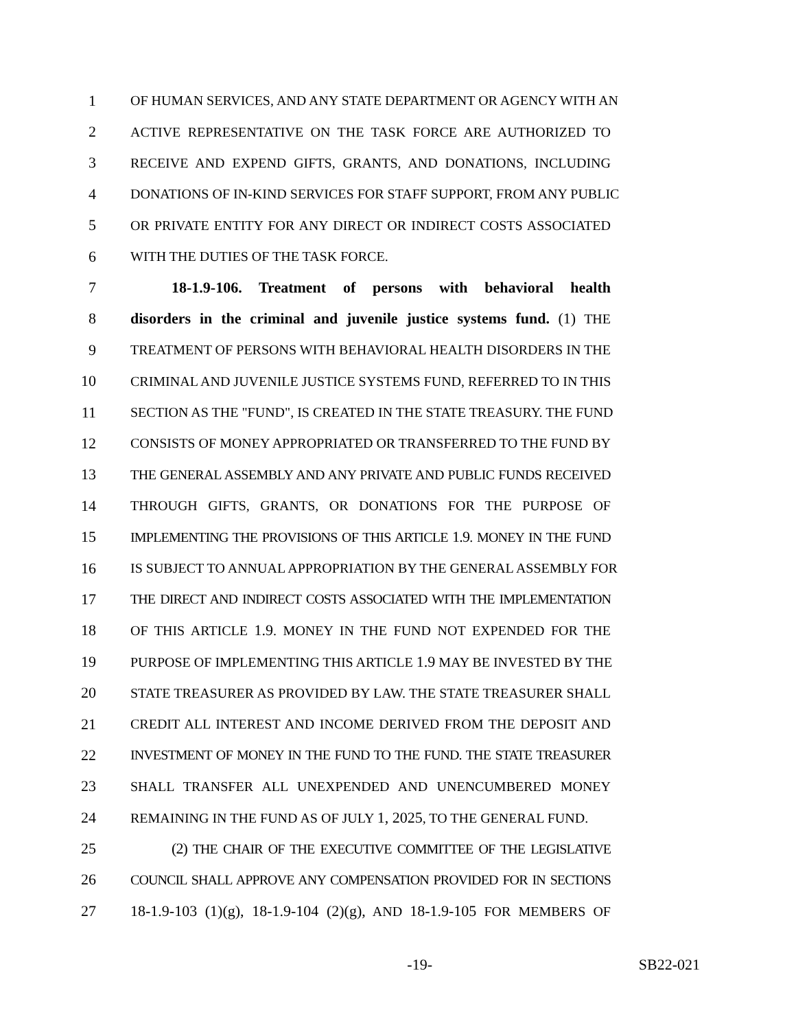1 OF HUMAN SERVICES, AND ANY STATE DEPARTMENT OR AGENCY WITH AN
2 ACTIVE REPRESENTATIVE ON THE TASK FORCE ARE AUTHORIZED TO
3 RECEIVE AND EXPEND GIFTS, GRANTS, AND DONATIONS, INCLUDING
4 DONATIONS OF IN-KIND SERVICES FOR STAFF SUPPORT, FROM ANY PUBLIC
5 OR PRIVATE ENTITY FOR ANY DIRECT OR INDIRECT COSTS ASSOCIATED
6 WITH THE DUTIES OF THE TASK FORCE.
7 18-1.9-106. Treatment of persons with behavioral health
8 disorders in the criminal and juvenile justice systems fund. (1) THE
9 TREATMENT OF PERSONS WITH BEHAVIORAL HEALTH DISORDERS IN THE
10 CRIMINAL AND JUVENILE JUSTICE SYSTEMS FUND, REFERRED TO IN THIS
11 SECTION AS THE "FUND", IS CREATED IN THE STATE TREASURY. THE FUND
12 CONSISTS OF MONEY APPROPRIATED OR TRANSFERRED TO THE FUND BY
13 THE GENERAL ASSEMBLY AND ANY PRIVATE AND PUBLIC FUNDS RECEIVED
14 THROUGH GIFTS, GRANTS, OR DONATIONS FOR THE PURPOSE OF
15 IMPLEMENTING THE PROVISIONS OF THIS ARTICLE 1.9. MONEY IN THE FUND
16 IS SUBJECT TO ANNUAL APPROPRIATION BY THE GENERAL ASSEMBLY FOR
17 THE DIRECT AND INDIRECT COSTS ASSOCIATED WITH THE IMPLEMENTATION
18 OF THIS ARTICLE 1.9. MONEY IN THE FUND NOT EXPENDED FOR THE
19 PURPOSE OF IMPLEMENTING THIS ARTICLE 1.9 MAY BE INVESTED BY THE
20 STATE TREASURER AS PROVIDED BY LAW. THE STATE TREASURER SHALL
21 CREDIT ALL INTEREST AND INCOME DERIVED FROM THE DEPOSIT AND
22 INVESTMENT OF MONEY IN THE FUND TO THE FUND. THE STATE TREASURER
23 SHALL TRANSFER ALL UNEXPENDED AND UNENCUMBERED MONEY
24 REMAINING IN THE FUND AS OF JULY 1, 2025, TO THE GENERAL FUND.
25 (2) THE CHAIR OF THE EXECUTIVE COMMITTEE OF THE LEGISLATIVE
26 COUNCIL SHALL APPROVE ANY COMPENSATION PROVIDED FOR IN SECTIONS
27 18-1.9-103 (1)(g), 18-1.9-104 (2)(g), AND 18-1.9-105 FOR MEMBERS OF
-19- SB22-021